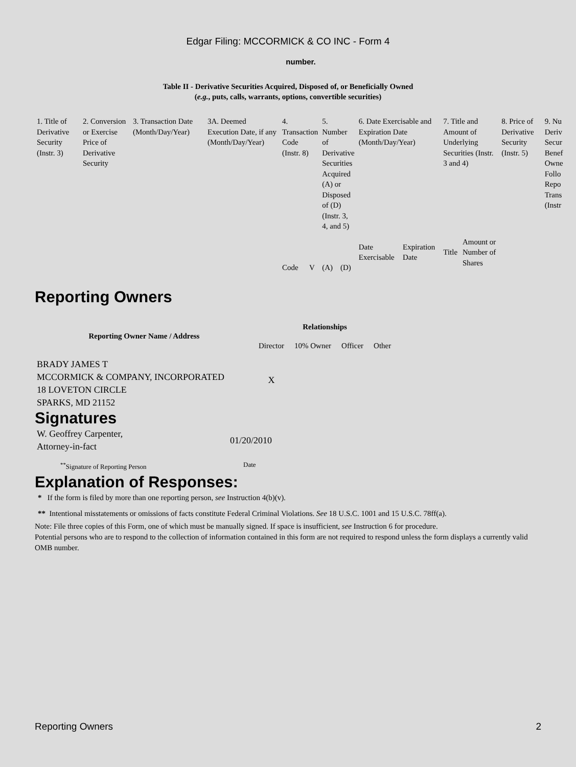Edgar Filing: MCCORMICK & CO INC - Form 4
number.
Table II - Derivative Securities Acquired, Disposed of, or Beneficially Owned
(e.g., puts, calls, warrants, options, convertible securities)
| 1. Title of Derivative Security (Instr. 3) | 2. Conversion or Exercise Price of Derivative Security | 3. Transaction Date (Month/Day/Year) | 3A. Deemed Execution Date, if any (Month/Day/Year) | 4. Transaction Code (Instr. 8) | | 5. Number of Derivative Securities Acquired (A) or Disposed of (D) (Instr. 3, 4, and 5) | | 6. Date Exercisable and Expiration Date (Month/Day/Year) | | 7. Title and Amount of Underlying Securities (Instr. 3 and 4) | | 8. Price of Derivative Security (Instr. 5) | 9. Nu Deriv Secur Benef Owne Follo Repo Trans (Instr |
| | | | | Code | V | (A) | (D) | Date Exercisable | Expiration Date | Title | Amount or Number of Shares | | |
Reporting Owners
| Reporting Owner Name / Address | Relationships | | | |
| --- | --- | --- | --- | --- |
| | Director | 10% Owner | Officer | Other |
| BRADY JAMES T MCCORMICK & COMPANY, INCORPORATED 18 LOVETON CIRCLE SPARKS, MD 21152 | X | | | |
Signatures
| W. Geoffrey Carpenter, Attorney-in-fact | 01/20/2010 |
| <sup>**</sup> Signature of Reporting Person | Date |
Explanation of Responses:
* If the form is filed by more than one reporting person, see Instruction 4(b)(v).
** Intentional misstatements or omissions of facts constitute Federal Criminal Violations. See 18 U.S.C. 1001 and 15 U.S.C. 78ff(a).
Note: File three copies of this Form, one of which must be manually signed. If space is insufficient, see Instruction 6 for procedure.
Potential persons who are to respond to the collection of information contained in this form are not required to respond unless the form displays a currently valid OMB number.
Reporting Owners 2